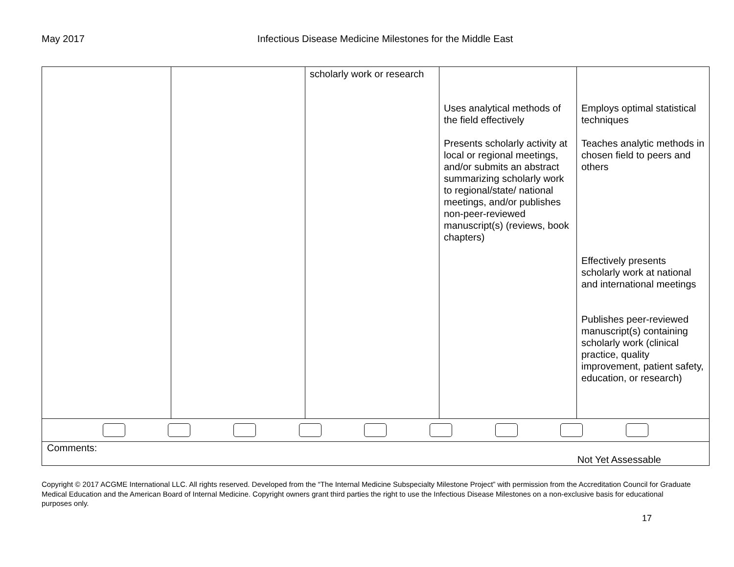May 2017 Infectious Disease Medicine Milestones for the Middle East
| | | scholarly work or research | Uses analytical methods of the field effectively Presents scholarly activity at local or regional meetings, and/or submits an abstract summarizing scholarly work to regional/state/ national meetings, and/or publishes non-peer-reviewed manuscript(s) (reviews, book chapters) | Employs optimal statistical techniques Teaches analytic methods in chosen field to peers and others Effectively presents scholarly work at national and international meetings Publishes peer-reviewed manuscript(s) containing scholarly work (clinical practice, quality improvement, patient safety, education, or research) |
| Comments: Not Yet Assessable | | | | |
Copyright © 2017 ACGME International LLC. All rights reserved. Developed from the “The Internal Medicine Subspecialty Milestone Project” with permission from the Accreditation Council for Graduate Medical Education and the American Board of Internal Medicine. Copyright owners grant third parties the right to use the Infectious Disease Milestones on a non-exclusive basis for educational purposes only.
17